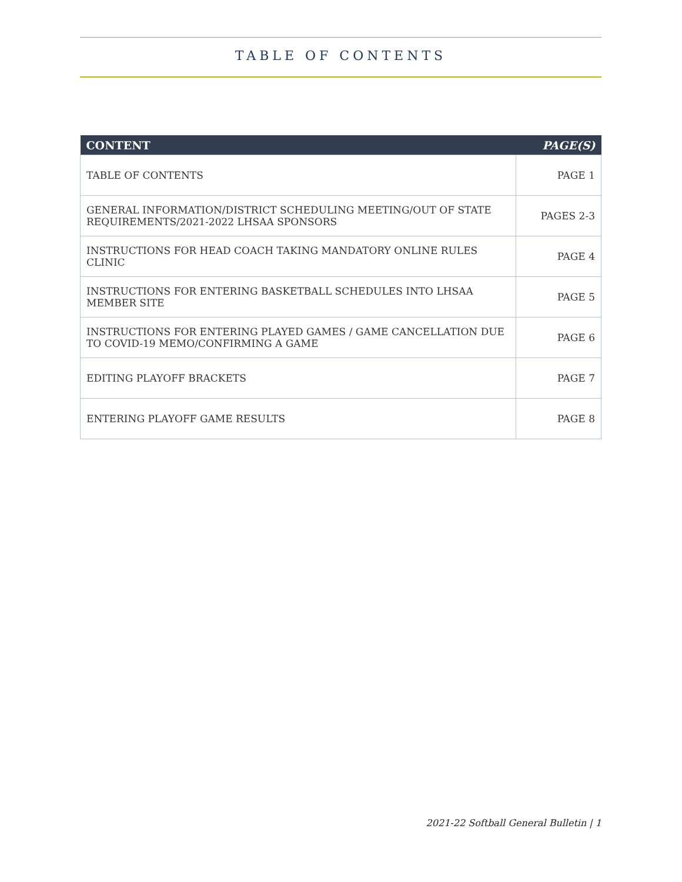TABLE OF CONTENTS
| CONTENT | PAGE(S) |
| --- | --- |
| TABLE OF CONTENTS | PAGE 1 |
| GENERAL INFORMATION/DISTRICT SCHEDULING MEETING/OUT OF STATE REQUIREMENTS/2021-2022 LHSAA SPONSORS | PAGES 2-3 |
| INSTRUCTIONS FOR HEAD COACH TAKING MANDATORY ONLINE RULES CLINIC | PAGE 4 |
| INSTRUCTIONS FOR ENTERING BASKETBALL SCHEDULES INTO LHSAA MEMBER SITE | PAGE 5 |
| INSTRUCTIONS FOR ENTERING PLAYED GAMES / GAME CANCELLATION DUE TO COVID-19 MEMO/CONFIRMING A GAME | PAGE 6 |
| EDITING PLAYOFF BRACKETS | PAGE 7 |
| ENTERING PLAYOFF GAME RESULTS | PAGE 8 |
2021-22 Softball General Bulletin | 1